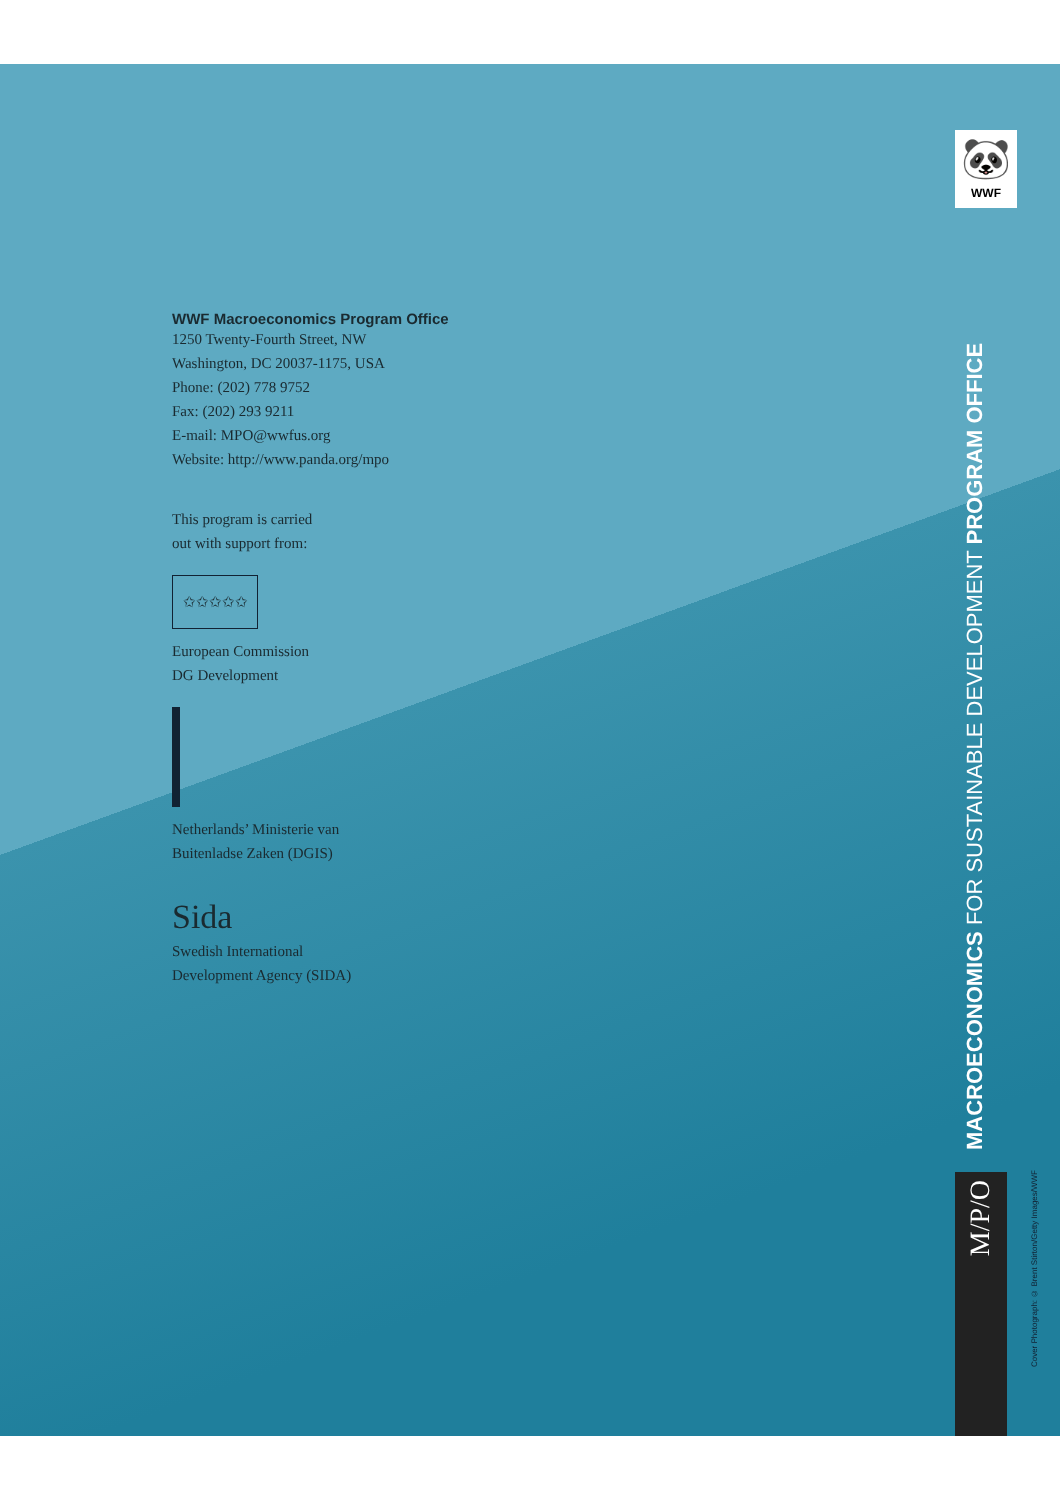🐼
WWF
WWF Macroeconomics Program Office
1250 Twenty-Fourth Street, NW
Washington, DC 20037-1175, USA
Phone: (202) 778 9752
Fax: (202) 293 9211
E-mail: MPO@wwfus.org
Website: http://www.panda.org/mpo
This program is carried
out with support from:
✩✩✩✩✩
European Commission
DG Development
Netherlands’ Ministerie van
Buitenladse Zaken (DGIS)
Sida
Swedish International
Development Agency (SIDA)
MACROECONOMICS FOR SUSTAINABLE DEVELOPMENT PROGRAM OFFICE
M/P/O
Cover Photograph: © Brent Stirton/Getty Images/WWF